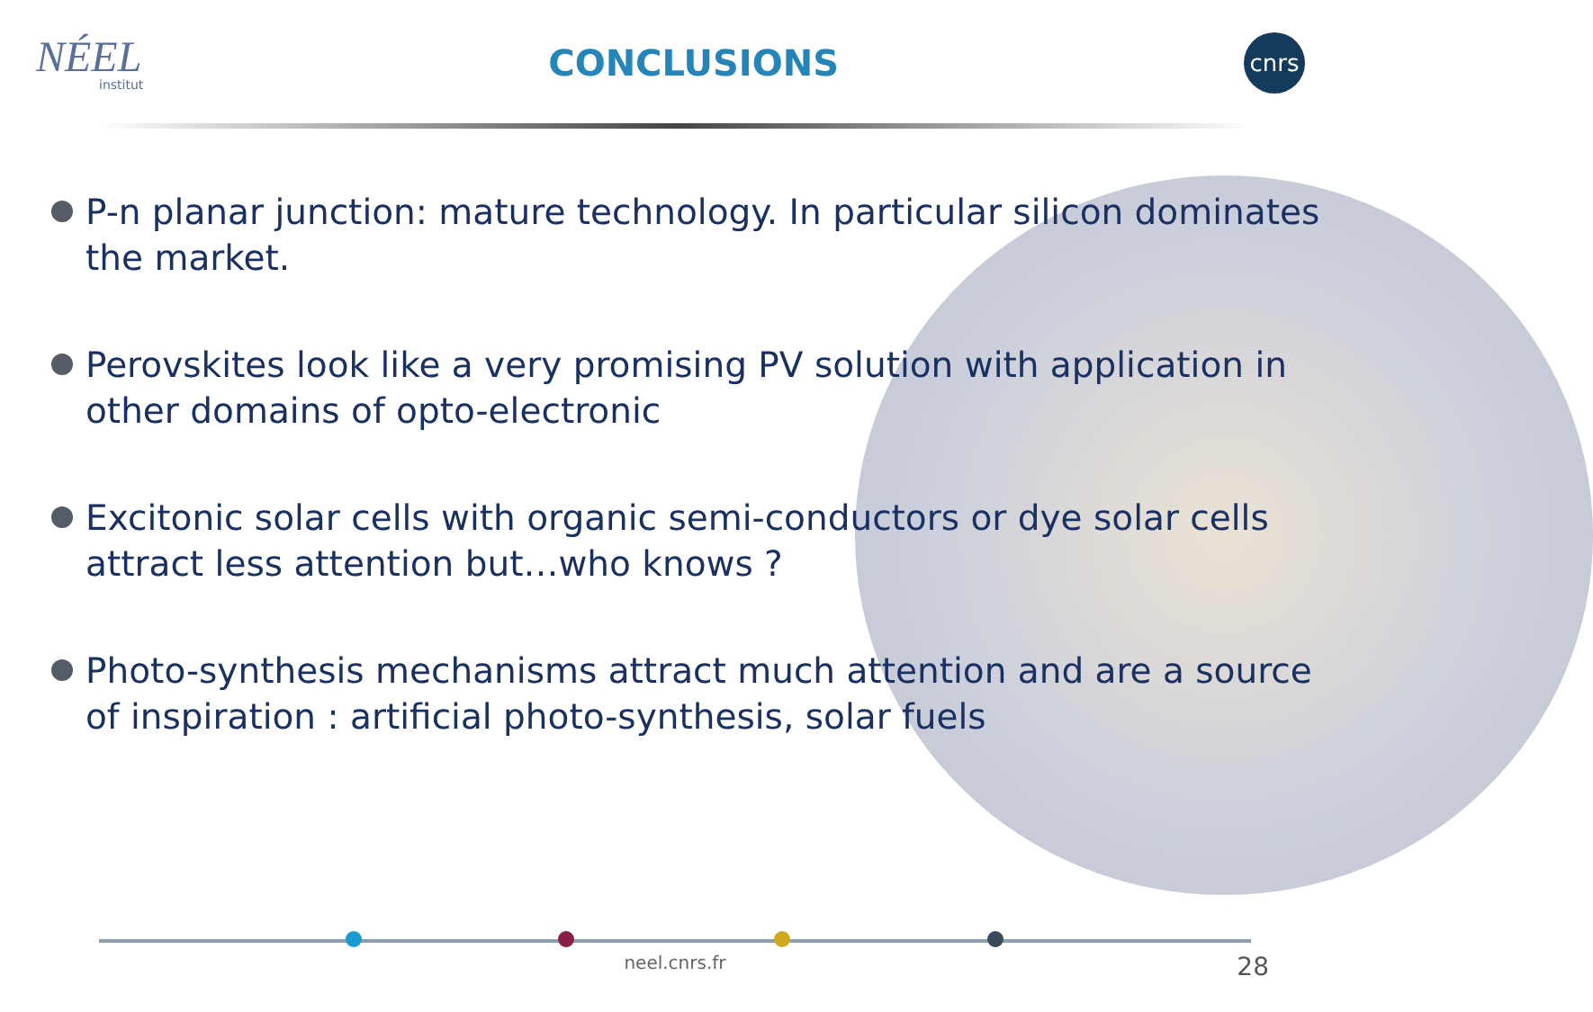NÉEL
institut
CONCLUSIONS
cnrs
P-n planar junction: mature technology. In particular silicon dominates the market.
Perovskites look like a very promising PV solution with application in other domains of opto-electronic
Excitonic solar cells with organic semi-conductors or dye solar cells attract less attention but…who knows ?
Photo-synthesis mechanisms attract much attention and are a source of inspiration : artificial photo-synthesis, solar fuels
neel.cnrs.fr 28